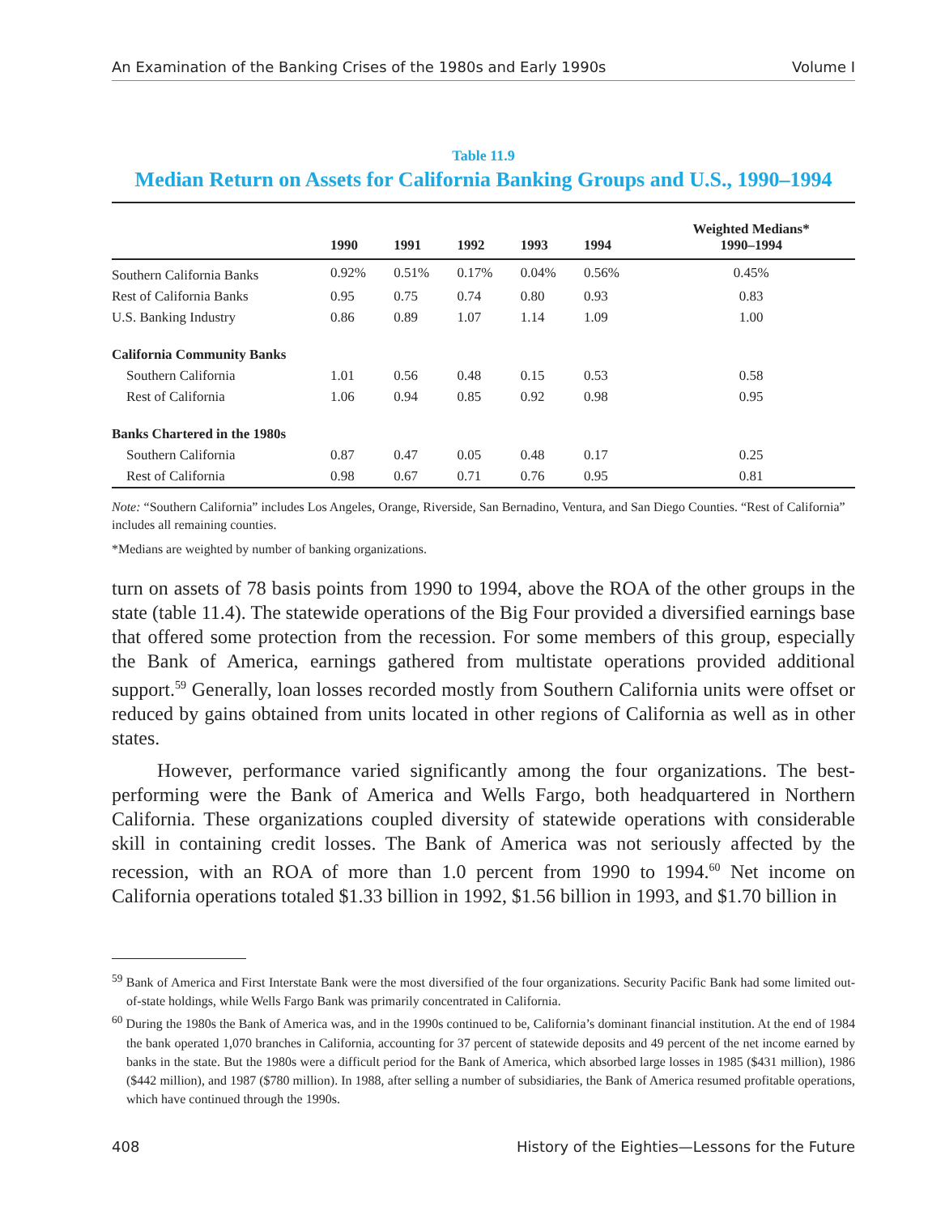An Examination of the Banking Crises of the 1980s and Early 1990s Volume I
Table 11.9
Median Return on Assets for California Banking Groups and U.S., 1990–1994
| | 1990 | 1991 | 1992 | 1993 | 1994 | Weighted Medians* 1990–1994 |
| --- | --- | --- | --- | --- | --- | --- |
| Southern California Banks | 0.92% | 0.51% | 0.17% | 0.04% | 0.56% | 0.45% |
| Rest of California Banks | 0.95 | 0.75 | 0.74 | 0.80 | 0.93 | 0.83 |
| U.S. Banking Industry | 0.86 | 0.89 | 1.07 | 1.14 | 1.09 | 1.00 |
| California Community Banks | | | | | | |
| Southern California | 1.01 | 0.56 | 0.48 | 0.15 | 0.53 | 0.58 |
| Rest of California | 1.06 | 0.94 | 0.85 | 0.92 | 0.98 | 0.95 |
| Banks Chartered in the 1980s | | | | | | |
| Southern California | 0.87 | 0.47 | 0.05 | 0.48 | 0.17 | 0.25 |
| Rest of California | 0.98 | 0.67 | 0.71 | 0.76 | 0.95 | 0.81 |
Note: “Southern California” includes Los Angeles, Orange, Riverside, San Bernadino, Ventura, and San Diego Counties. “Rest of California” includes all remaining counties.
*Medians are weighted by number of banking organizations.
turn on assets of 78 basis points from 1990 to 1994, above the ROA of the other groups in the state (table 11.4). The statewide operations of the Big Four provided a diversified earnings base that offered some protection from the recession. For some members of this group, especially the Bank of America, earnings gathered from multistate operations provided additional support.<sup>59</sup> Generally, loan losses recorded mostly from Southern California units were offset or reduced by gains obtained from units located in other regions of California as well as in other states.
However, performance varied significantly among the four organizations. The best-performing were the Bank of America and Wells Fargo, both headquartered in Northern California. These organizations coupled diversity of statewide operations with considerable skill in containing credit losses. The Bank of America was not seriously affected by the recession, with an ROA of more than 1.0 percent from 1990 to 1994.<sup>60</sup> Net income on California operations totaled $1.33 billion in 1992, $1.56 billion in 1993, and $1.70 billion in
<sup>59</sup> Bank of America and First Interstate Bank were the most diversified of the four organizations. Security Pacific Bank had some limited out-of-state holdings, while Wells Fargo Bank was primarily concentrated in California.
<sup>60</sup> During the 1980s the Bank of America was, and in the 1990s continued to be, California’s dominant financial institution. At the end of 1984 the bank operated 1,070 branches in California, accounting for 37 percent of statewide deposits and 49 percent of the net income earned by banks in the state. But the 1980s were a difficult period for the Bank of America, which absorbed large losses in 1985 ($431 million), 1986 ($442 million), and 1987 ($780 million). In 1988, after selling a number of subsidiaries, the Bank of America resumed profitable operations, which have continued through the 1990s.
408 History of the Eighties—Lessons for the Future